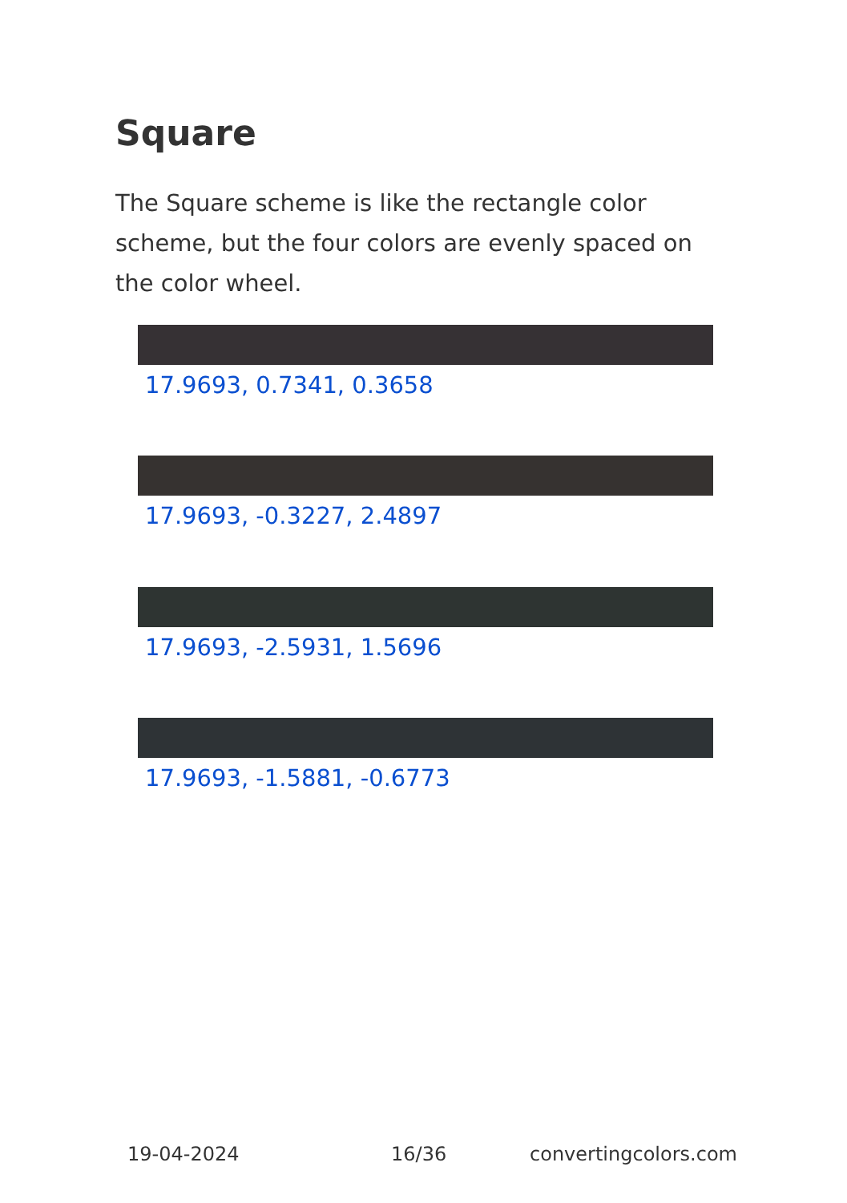Square
The Square scheme is like the rectangle color scheme, but the four colors are evenly spaced on the color wheel.
17.9693, 0.7341, 0.3658
17.9693, -0.3227, 2.4897
17.9693, -2.5931, 1.5696
17.9693, -1.5881, -0.6773
19-04-2024 16/36 convertingcolors.com